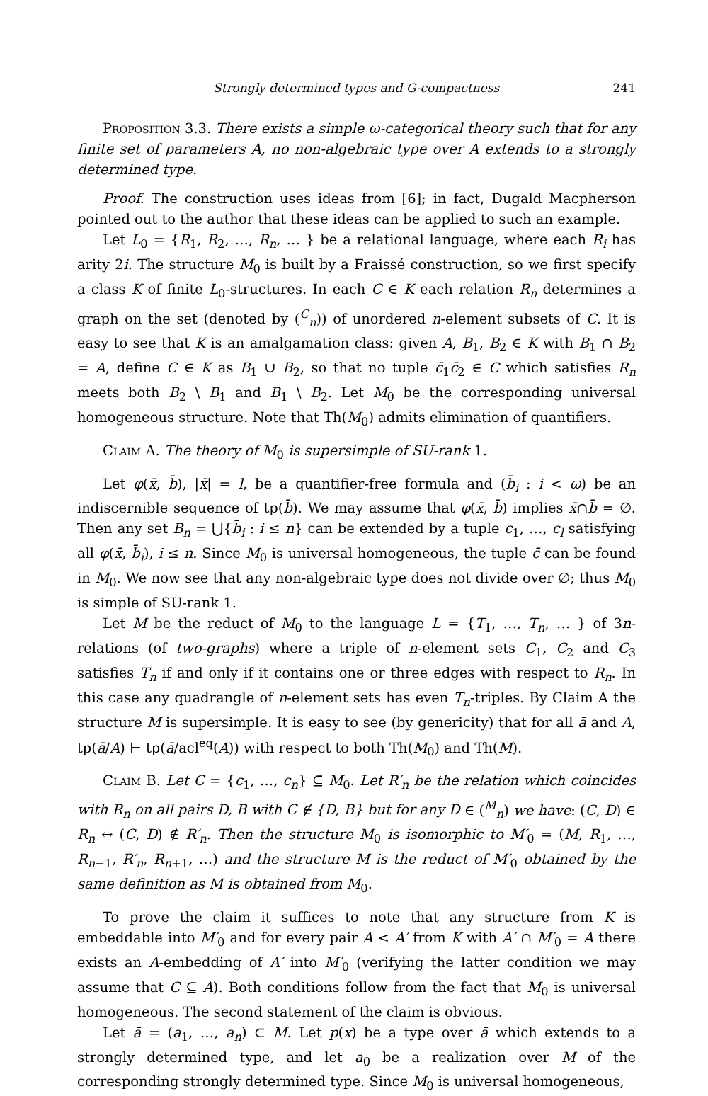Strongly determined types and G-compactness 241
Proposition 3.3. There exists a simple ω-categorical theory such that for any finite set of parameters A, no non-algebraic type over A extends to a strongly determined type.
Proof. The construction uses ideas from [6]; in fact, Dugald Macpherson pointed out to the author that these ideas can be applied to such an example.
Let L<sub>0</sub> = {R<sub>1</sub>, R<sub>2</sub>, …, R<sub>n</sub>, … } be a relational language, where each R<sub>i</sub> has arity 2i. The structure M<sub>0</sub> is built by a Fraissé construction, so we first specify a class K of finite L<sub>0</sub>-structures. In each C ∈ K each relation R<sub>n</sub> determines a graph on the set (denoted by (<sup>C</sup><sub>n</sub>)) of unordered n-element subsets of C. It is easy to see that K is an amalgamation class: given A, B<sub>1</sub>, B<sub>2</sub> ∈ K with B<sub>1</sub> ∩ B<sub>2</sub> = A, define C ∈ K as B<sub>1</sub> ∪ B<sub>2</sub>, so that no tuple c̄<sub>1</sub>c̄<sub>2</sub> ∈ C which satisfies R<sub>n</sub> meets both B<sub>2</sub> \ B<sub>1</sub> and B<sub>1</sub> \ B<sub>2</sub>. Let M<sub>0</sub> be the corresponding universal homogeneous structure. Note that Th(M<sub>0</sub>) admits elimination of quantifiers.
Claim A. The theory of M<sub>0</sub> is supersimple of SU-rank 1.
Let φ(x̄, b̄), |x̄| = l, be a quantifier-free formula and (b̄<sub>i</sub> : i < ω) be an indiscernible sequence of tp(b̄). We may assume that φ(x̄, b̄) implies x̄∩b̄ = ∅. Then any set B<sub>n</sub> = ⋃{b̄<sub>i</sub> : i ≤ n} can be extended by a tuple c<sub>1</sub>, …, c<sub>l</sub> satisfying all φ(x̄, b̄<sub>i</sub>), i ≤ n. Since M<sub>0</sub> is universal homogeneous, the tuple c̄ can be found in M<sub>0</sub>. We now see that any non-algebraic type does not divide over ∅; thus M<sub>0</sub> is simple of SU-rank 1.
Let M be the reduct of M<sub>0</sub> to the language L = {T<sub>1</sub>, …, T<sub>n</sub>, … } of 3n-relations (of two-graphs) where a triple of n-element sets C<sub>1</sub>, C<sub>2</sub> and C<sub>3</sub> satisfies T<sub>n</sub> if and only if it contains one or three edges with respect to R<sub>n</sub>. In this case any quadrangle of n-element sets has even T<sub>n</sub>-triples. By Claim A the structure M is supersimple. It is easy to see (by genericity) that for all ā and A, tp(ā/A) ⊢ tp(ā/acl<sup>eq</sup>(A)) with respect to both Th(M<sub>0</sub>) and Th(M).
Claim B. Let C = {c<sub>1</sub>, …, c<sub>n</sub>} ⊆ M<sub>0</sub>. Let R′<sub>n</sub> be the relation which coincides with R<sub>n</sub> on all pairs D, B with C ∉ {D, B} but for any D ∈ (<sup>M</sup><sub>n</sub>) we have: (C, D) ∈ R<sub>n</sub> ↔ (C, D) ∉ R′<sub>n</sub>. Then the structure M<sub>0</sub> is isomorphic to M′<sub>0</sub> = (M, R<sub>1</sub>, …, R<sub>n−1</sub>, R′<sub>n</sub>, R<sub>n+1</sub>, …) and the structure M is the reduct of M′<sub>0</sub> obtained by the same definition as M is obtained from M<sub>0</sub>.
To prove the claim it suffices to note that any structure from K is embeddable into M′<sub>0</sub> and for every pair A < A′ from K with A′ ∩ M′<sub>0</sub> = A there exists an A-embedding of A′ into M′<sub>0</sub> (verifying the latter condition we may assume that C ⊆ A). Both conditions follow from the fact that M<sub>0</sub> is universal homogeneous. The second statement of the claim is obvious.
Let ā = (a<sub>1</sub>, …, a<sub>n</sub>) ⊂ M. Let p(x) be a type over ā which extends to a strongly determined type, and let a<sub>0</sub> be a realization over M of the corresponding strongly determined type. Since M<sub>0</sub> is universal homogeneous,